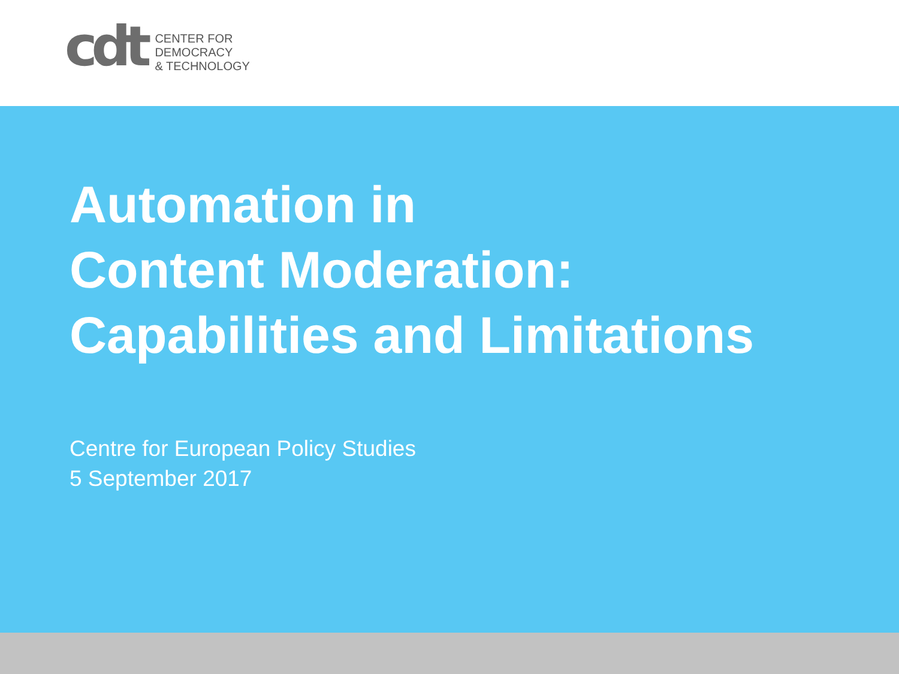cdt
CENTER FOR
DEMOCRACY
& TECHNOLOGY
Automation in
Content Moderation:
Capabilities and Limitations
Centre for European Policy Studies
5 September 2017